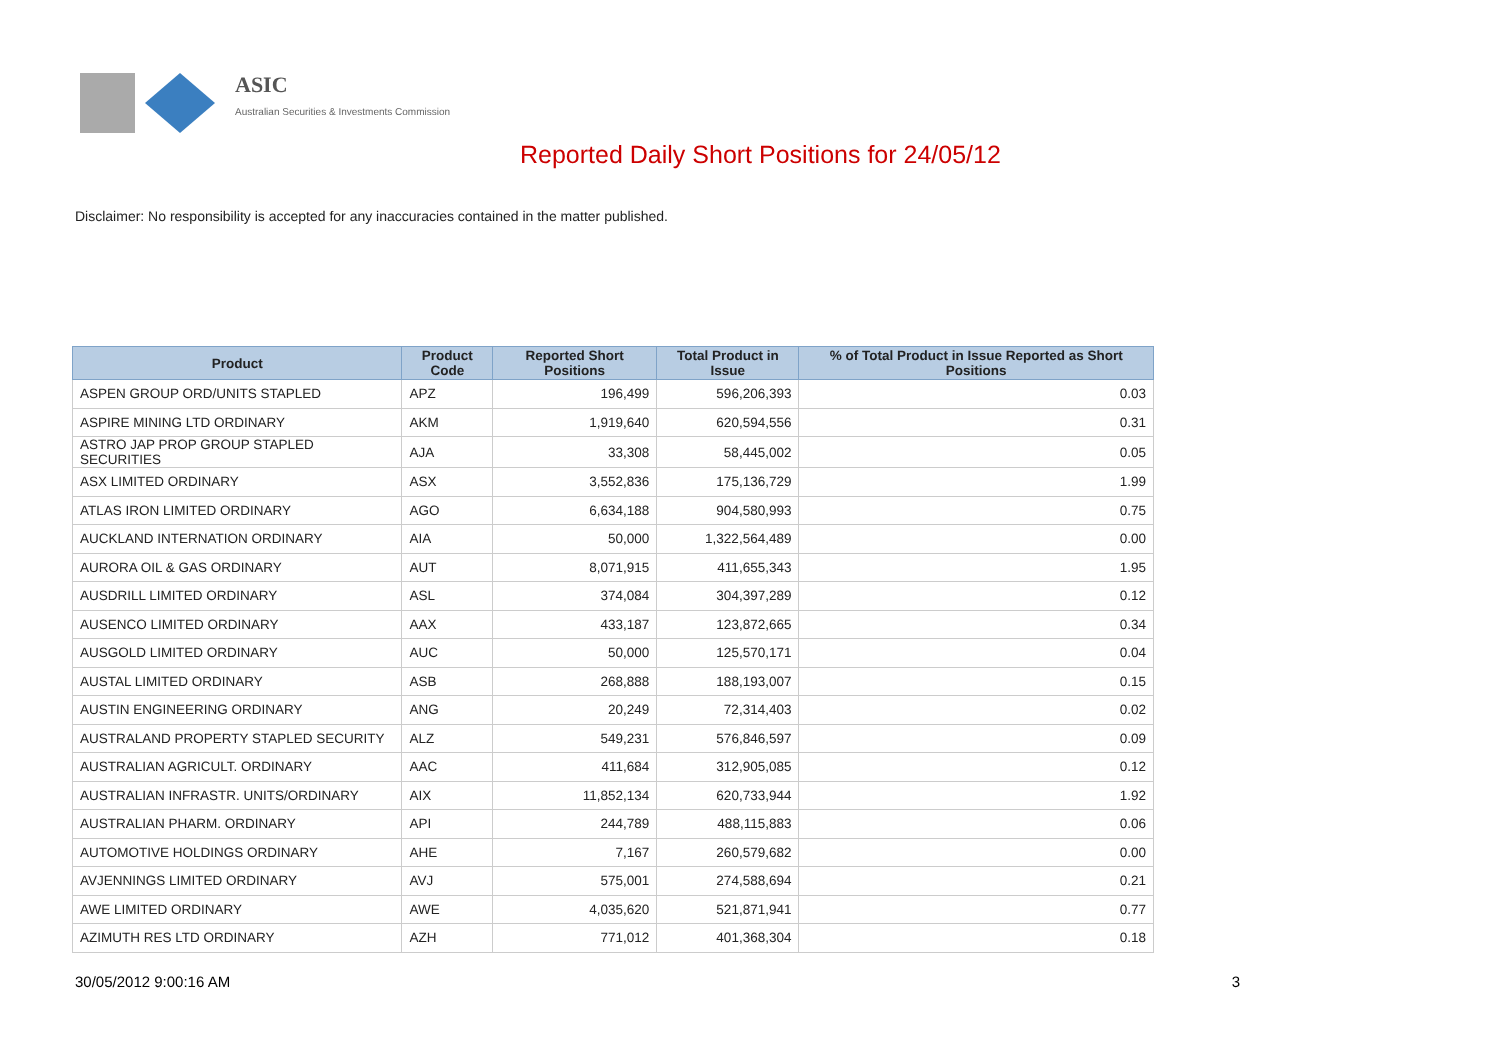ASIC
Australian Securities & Investments Commission
Reported Daily Short Positions for 24/05/12
Disclaimer: No responsibility is accepted for any inaccuracies contained in the matter published.
| Product | Product Code | Reported Short Positions | Total Product in Issue | % of Total Product in Issue Reported as Short Positions |
| --- | --- | --- | --- | --- |
| ASPEN GROUP ORD/UNITS STAPLED | APZ | 196,499 | 596,206,393 | 0.03 |
| ASPIRE MINING LTD ORDINARY | AKM | 1,919,640 | 620,594,556 | 0.31 |
| ASTRO JAP PROP GROUP STAPLED SECURITIES | AJA | 33,308 | 58,445,002 | 0.05 |
| ASX LIMITED ORDINARY | ASX | 3,552,836 | 175,136,729 | 1.99 |
| ATLAS IRON LIMITED ORDINARY | AGO | 6,634,188 | 904,580,993 | 0.75 |
| AUCKLAND INTERNATION ORDINARY | AIA | 50,000 | 1,322,564,489 | 0.00 |
| AURORA OIL & GAS ORDINARY | AUT | 8,071,915 | 411,655,343 | 1.95 |
| AUSDRILL LIMITED ORDINARY | ASL | 374,084 | 304,397,289 | 0.12 |
| AUSENCO LIMITED ORDINARY | AAX | 433,187 | 123,872,665 | 0.34 |
| AUSGOLD LIMITED ORDINARY | AUC | 50,000 | 125,570,171 | 0.04 |
| AUSTAL LIMITED ORDINARY | ASB | 268,888 | 188,193,007 | 0.15 |
| AUSTIN ENGINEERING ORDINARY | ANG | 20,249 | 72,314,403 | 0.02 |
| AUSTRALAND PROPERTY STAPLED SECURITY | ALZ | 549,231 | 576,846,597 | 0.09 |
| AUSTRALIAN AGRICULT. ORDINARY | AAC | 411,684 | 312,905,085 | 0.12 |
| AUSTRALIAN INFRASTR. UNITS/ORDINARY | AIX | 11,852,134 | 620,733,944 | 1.92 |
| AUSTRALIAN PHARM. ORDINARY | API | 244,789 | 488,115,883 | 0.06 |
| AUTOMOTIVE HOLDINGS ORDINARY | AHE | 7,167 | 260,579,682 | 0.00 |
| AVJENNINGS LIMITED ORDINARY | AVJ | 575,001 | 274,588,694 | 0.21 |
| AWE LIMITED ORDINARY | AWE | 4,035,620 | 521,871,941 | 0.77 |
| AZIMUTH RES LTD ORDINARY | AZH | 771,012 | 401,368,304 | 0.18 |
30/05/2012 9:00:16 AM 3